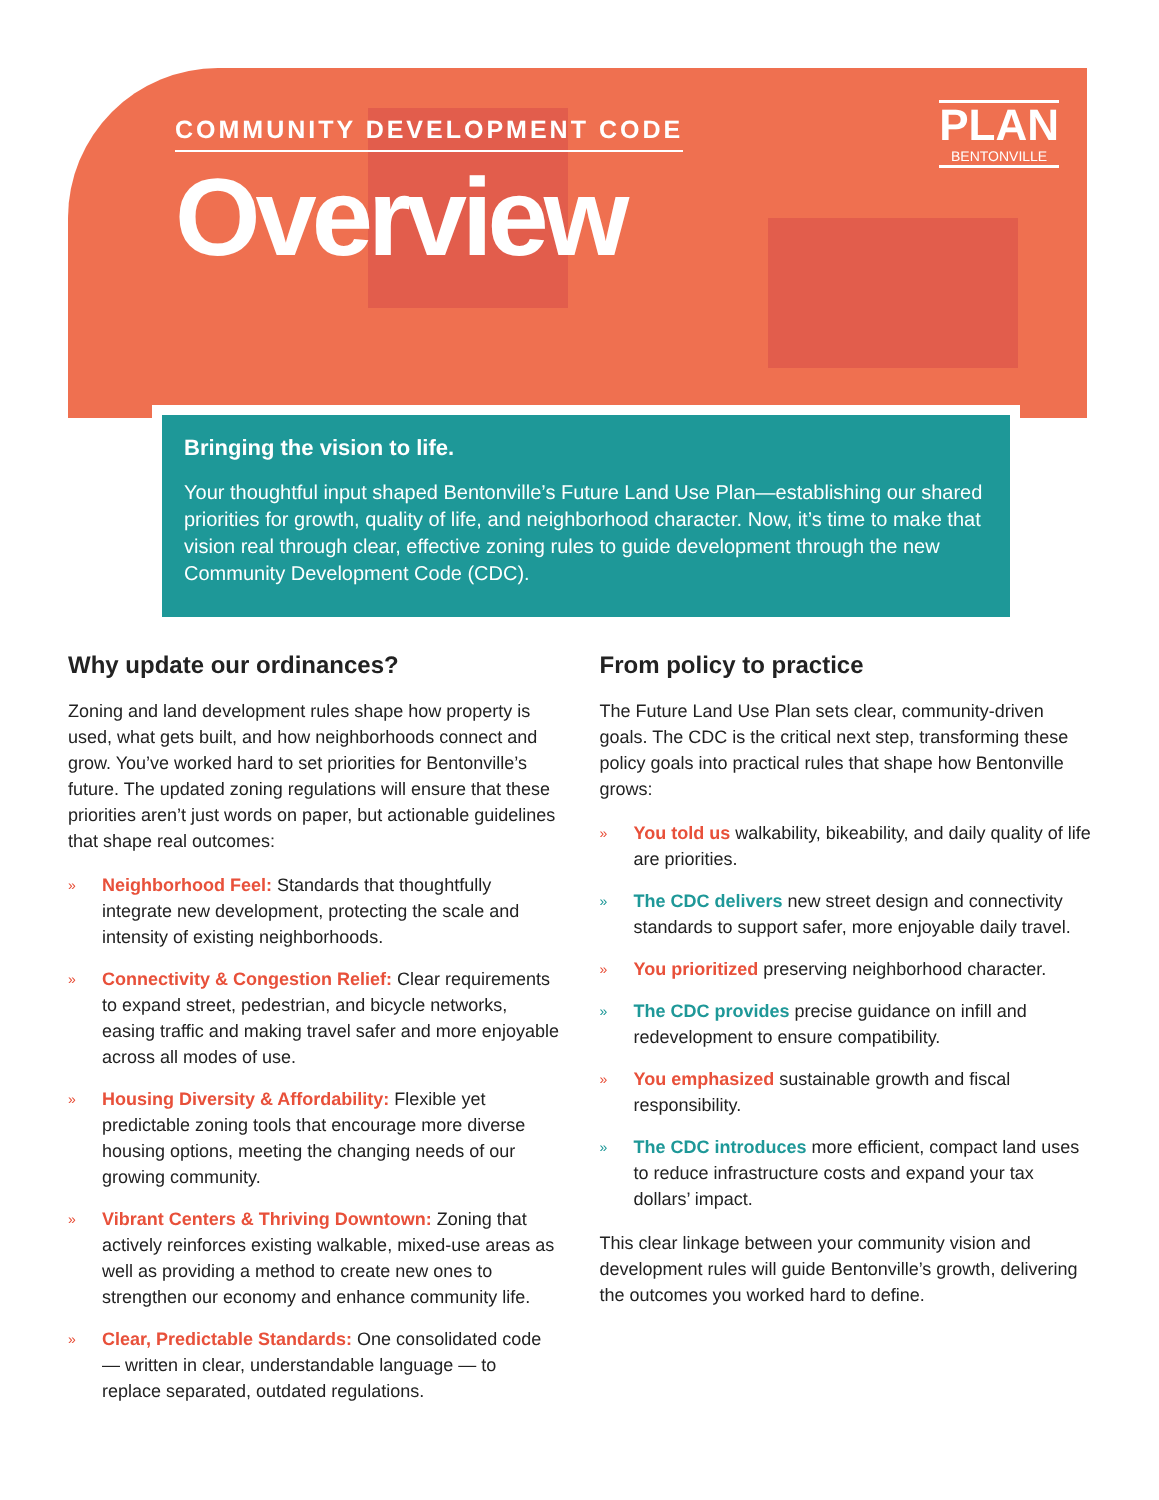COMMUNITY DEVELOPMENT CODE
Overview
PLAN
BENTONVILLE
Bringing the vision to life.
Your thoughtful input shaped Bentonville’s Future Land Use Plan—establishing our shared priorities for growth, quality of life, and neighborhood character. Now, it’s time to make that vision real through clear, effective zoning rules to guide development through the new Community Development Code (CDC).
Why update our ordinances?
Zoning and land development rules shape how property is used, what gets built, and how neighborhoods connect and grow. You’ve worked hard to set priorities for Bentonville’s future. The updated zoning regulations will ensure that these priorities aren’t just words on paper, but actionable guidelines that shape real outcomes:
» Neighborhood Feel: Standards that thoughtfully integrate new development, protecting the scale and intensity of existing neighborhoods.
» Connectivity & Congestion Relief: Clear requirements to expand street, pedestrian, and bicycle networks, easing traffic and making travel safer and more enjoyable across all modes of use.
» Housing Diversity & Affordability: Flexible yet predictable zoning tools that encourage more diverse housing options, meeting the changing needs of our growing community.
» Vibrant Centers & Thriving Downtown: Zoning that actively reinforces existing walkable, mixed-use areas as well as providing a method to create new ones to strengthen our economy and enhance community life.
» Clear, Predictable Standards: One consolidated code — written in clear, understandable language — to replace separated, outdated regulations.
From policy to practice
The Future Land Use Plan sets clear, community-driven goals. The CDC is the critical next step, transforming these policy goals into practical rules that shape how Bentonville grows:
» You told us walkability, bikeability, and daily quality of life are priorities.
» The CDC delivers new street design and connectivity standards to support safer, more enjoyable daily travel.
» You prioritized preserving neighborhood character.
» The CDC provides precise guidance on infill and redevelopment to ensure compatibility.
» You emphasized sustainable growth and fiscal responsibility.
» The CDC introduces more efficient, compact land uses to reduce infrastructure costs and expand your tax dollars’ impact.
This clear linkage between your community vision and development rules will guide Bentonville’s growth, delivering the outcomes you worked hard to define.